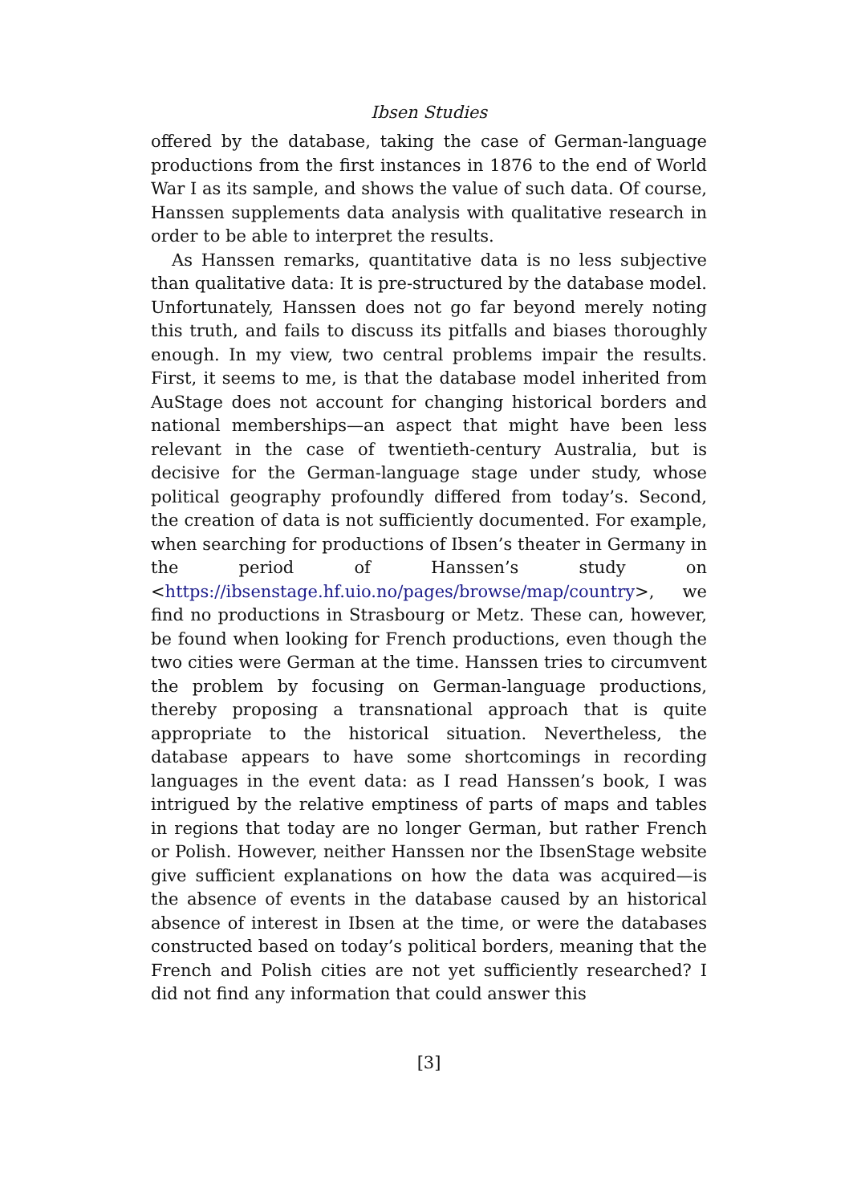Ibsen Studies
offered by the database, taking the case of German-language productions from the first instances in 1876 to the end of World War I as its sample, and shows the value of such data. Of course, Hanssen supplements data analysis with qualitative research in order to be able to interpret the results.
As Hanssen remarks, quantitative data is no less subjective than qualitative data: It is pre-structured by the database model. Unfortunately, Hanssen does not go far beyond merely noting this truth, and fails to discuss its pitfalls and biases thoroughly enough. In my view, two central problems impair the results. First, it seems to me, is that the database model inherited from AuStage does not account for changing historical borders and national memberships—an aspect that might have been less relevant in the case of twentieth-century Australia, but is decisive for the German-language stage under study, whose political geography profoundly differed from today’s. Second, the creation of data is not sufficiently documented. For example, when searching for productions of Ibsen’s theater in Germany in the period of Hanssen’s study on <https://ibsenstage.hf.uio.no/pages/browse/map/country>, we find no productions in Strasbourg or Metz. These can, however, be found when looking for French productions, even though the two cities were German at the time. Hanssen tries to circumvent the problem by focusing on German-language productions, thereby proposing a transnational approach that is quite appropriate to the historical situation. Nevertheless, the database appears to have some shortcomings in recording languages in the event data: as I read Hanssen’s book, I was intrigued by the relative emptiness of parts of maps and tables in regions that today are no longer German, but rather French or Polish. However, neither Hanssen nor the IbsenStage website give sufficient explanations on how the data was acquired—is the absence of events in the database caused by an historical absence of interest in Ibsen at the time, or were the databases constructed based on today’s political borders, meaning that the French and Polish cities are not yet sufficiently researched? I did not find any information that could answer this
[3]